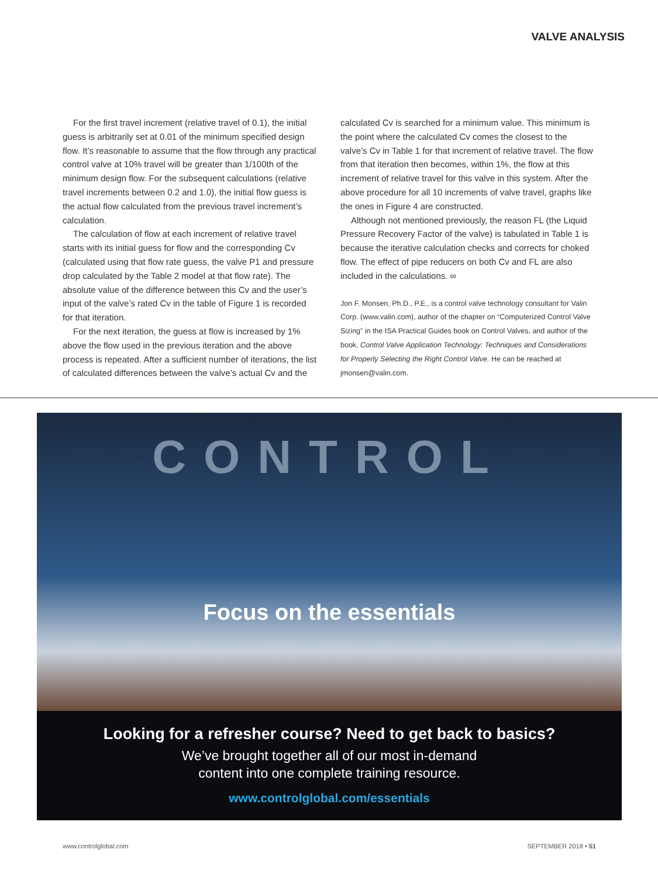VALVE ANALYSIS
For the first travel increment (relative travel of 0.1), the initial guess is arbitrarily set at 0.01 of the minimum specified design flow. It’s reasonable to assume that the flow through any practical control valve at 10% travel will be greater than 1/100th of the minimum design flow. For the subsequent calculations (relative travel increments between 0.2 and 1.0), the initial flow guess is the actual flow calculated from the previous travel increment’s calculation.
The calculation of flow at each increment of relative travel starts with its initial guess for flow and the corresponding Cv (calculated using that flow rate guess, the valve P1 and pressure drop calculated by the Table 2 model at that flow rate). The absolute value of the difference between this Cv and the user’s input of the valve’s rated Cv in the table of Figure 1 is recorded for that iteration.
For the next iteration, the guess at flow is increased by 1% above the flow used in the previous iteration and the above process is repeated. After a sufficient number of iterations, the list of calculated differences between the valve’s actual Cv and the
calculated Cv is searched for a minimum value. This minimum is the point where the calculated Cv comes the closest to the valve’s Cv in Table 1 for that increment of relative travel. The flow from that iteration then becomes, within 1%, the flow at this increment of relative travel for this valve in this system. After the above procedure for all 10 increments of valve travel, graphs like the ones in Figure 4 are constructed.
Although not mentioned previously, the reason FL (the Liquid Pressure Recovery Factor of the valve) is tabulated in Table 1 is because the iterative calculation checks and corrects for choked flow. The effect of pipe reducers on both Cv and FL are also included in the calculations. ∞
Jon F. Monsen, Ph.D., P.E., is a control valve technology consultant for Valin Corp. (www.valin.com), author of the chapter on “Computerized Control Valve Sizing” in the ISA Practical Guides book on Control Valves, and author of the book, Control Valve Application Technology: Techniques and Considerations for Properly Selecting the Right Control Valve. He can be reached at jmonsen@valin.com.
CONTROL
Focus on the essentials
Looking for a refresher course? Need to get back to basics?
We’ve brought together all of our most in-demand
content into one complete training resource.
www.controlglobal.com/essentials
www.controlglobal.com SEPTEMBER 2018 • 51